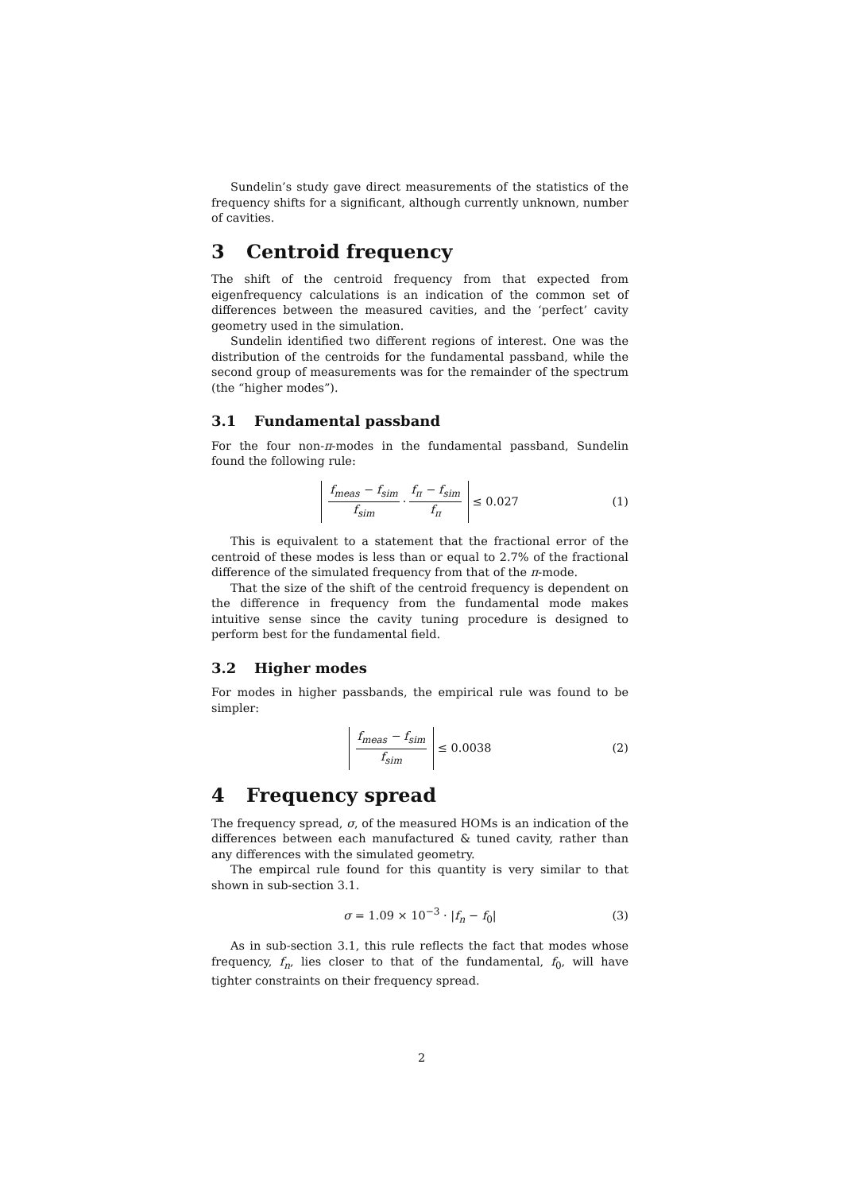Sundelin’s study gave direct measurements of the statistics of the frequency shifts for a significant, although currently unknown, number of cavities.
3 Centroid frequency
The shift of the centroid frequency from that expected from eigenfrequency calculations is an indication of the common set of differences between the measured cavities, and the ‘perfect’ cavity geometry used in the simulation.
Sundelin identified two different regions of interest. One was the distribution of the centroids for the fundamental passband, while the second group of measurements was for the remainder of the spectrum (the “higher modes”).
3.1 Fundamental passband
For the four non-π-modes in the fundamental passband, Sundelin found the following rule:
f<sub>meas</sub> − f<sub>sim</sub> f<sub>sim</sub> · f<sub>π</sub> − f<sub>sim</sub> f<sub>π</sub> ≤ 0.027 (1)
This is equivalent to a statement that the fractional error of the centroid of these modes is less than or equal to 2.7% of the fractional difference of the simulated frequency from that of the π-mode.
That the size of the shift of the centroid frequency is dependent on the difference in frequency from the fundamental mode makes intuitive sense since the cavity tuning procedure is designed to perform best for the fundamental field.
3.2 Higher modes
For modes in higher passbands, the empirical rule was found to be simpler:
f<sub>meas</sub> − f<sub>sim</sub> f<sub>sim</sub> ≤ 0.0038 (2)
4 Frequency spread
The frequency spread, σ, of the measured HOMs is an indication of the differences between each manufactured & tuned cavity, rather than any differences with the simulated geometry.
The empircal rule found for this quantity is very similar to that shown in sub-section 3.1.
σ = 1.09 × 10<sup>−3</sup> · |f<sub>n</sub> − f<sub>0</sub>| (3)
As in sub-section 3.1, this rule reflects the fact that modes whose frequency, f<sub>n</sub>, lies closer to that of the fundamental, f<sub>0</sub>, will have tighter constraints on their frequency spread.
2